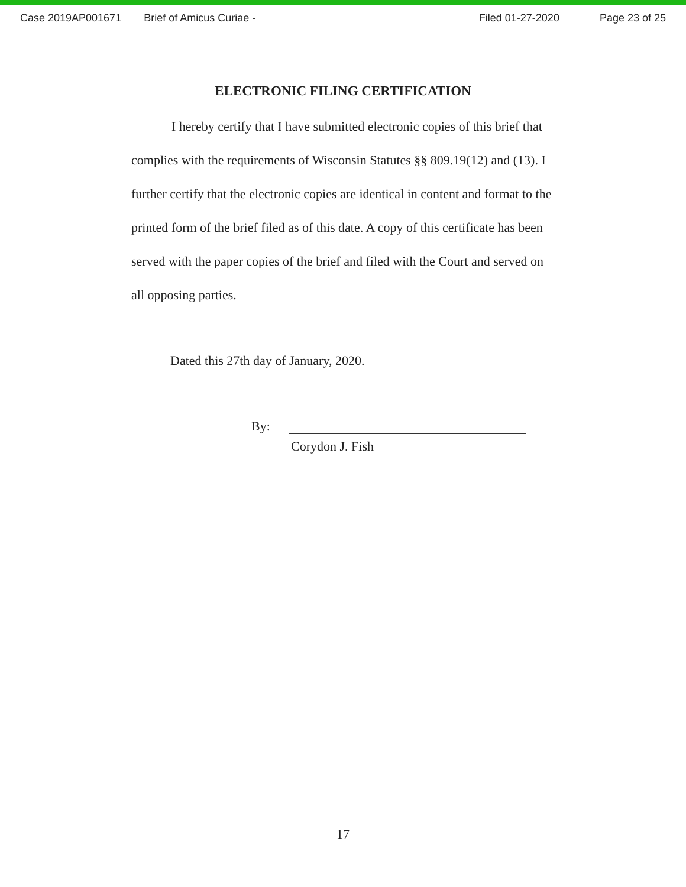Case 2019AP001671 Brief of Amicus Curiae - Filed 01-27-2020 Page 23 of 25
ELECTRONIC FILING CERTIFICATION
I hereby certify that I have submitted electronic copies of this brief that complies with the requirements of Wisconsin Statutes §§ 809.19(12) and (13). I further certify that the electronic copies are identical in content and format to the printed form of the brief filed as of this date. A copy of this certificate has been served with the paper copies of the brief and filed with the Court and served on all opposing parties.
Dated this 27th day of January, 2020.
By:
Corydon J. Fish
17